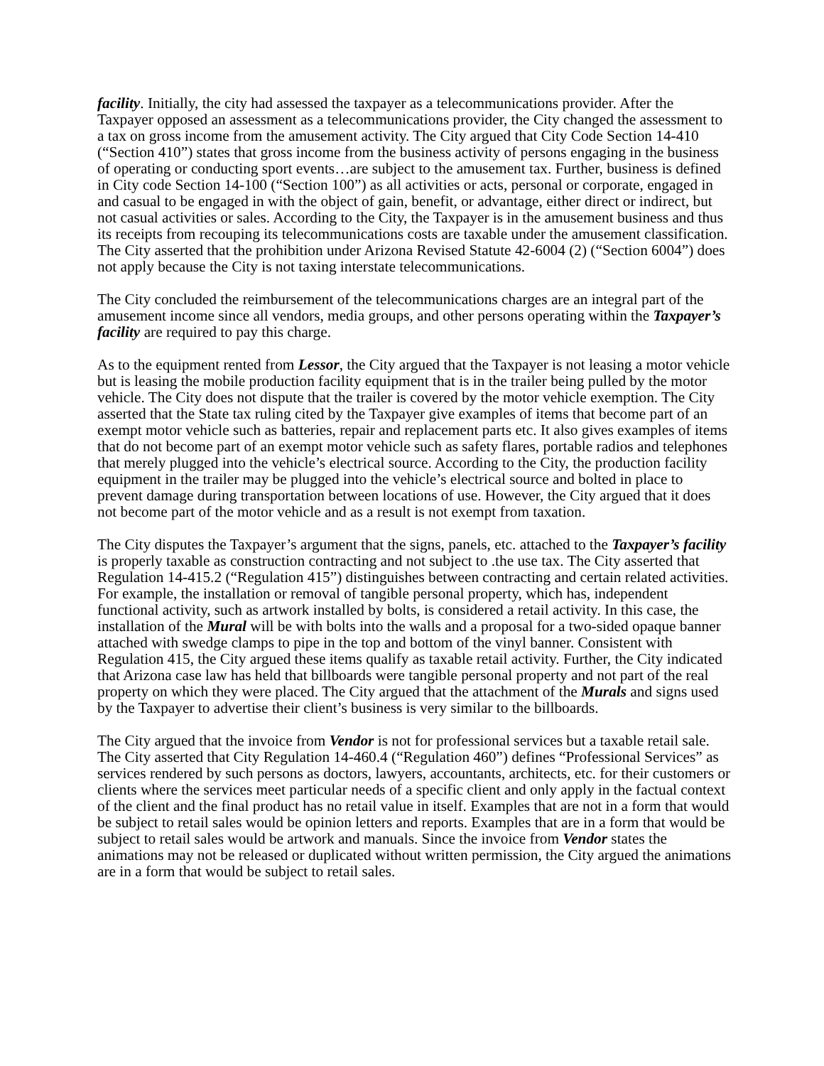facility. Initially, the city had assessed the taxpayer as a telecommunications provider. After the Taxpayer opposed an assessment as a telecommunications provider, the City changed the assessment to a tax on gross income from the amusement activity. The City argued that City Code Section 14-410 (“Section 410”) states that gross income from the business activity of persons engaging in the business of operating or conducting sport events…are subject to the amusement tax. Further, business is defined in City code Section 14-100 (“Section 100”) as all activities or acts, personal or corporate, engaged in and casual to be engaged in with the object of gain, benefit, or advantage, either direct or indirect, but not casual activities or sales. According to the City, the Taxpayer is in the amusement business and thus its receipts from recouping its telecommunications costs are taxable under the amusement classification. The City asserted that the prohibition under Arizona Revised Statute 42-6004 (2) (“Section 6004”) does not apply because the City is not taxing interstate telecommunications.
The City concluded the reimbursement of the telecommunications charges are an integral part of the amusement income since all vendors, media groups, and other persons operating within the Taxpayer’s facility are required to pay this charge.
As to the equipment rented from Lessor, the City argued that the Taxpayer is not leasing a motor vehicle but is leasing the mobile production facility equipment that is in the trailer being pulled by the motor vehicle. The City does not dispute that the trailer is covered by the motor vehicle exemption. The City asserted that the State tax ruling cited by the Taxpayer give examples of items that become part of an exempt motor vehicle such as batteries, repair and replacement parts etc. It also gives examples of items that do not become part of an exempt motor vehicle such as safety flares, portable radios and telephones that merely plugged into the vehicle’s electrical source. According to the City, the production facility equipment in the trailer may be plugged into the vehicle’s electrical source and bolted in place to prevent damage during transportation between locations of use. However, the City argued that it does not become part of the motor vehicle and as a result is not exempt from taxation.
The City disputes the Taxpayer’s argument that the signs, panels, etc. attached to the Taxpayer’s facility is properly taxable as construction contracting and not subject to .the use tax. The City asserted that Regulation 14-415.2 (“Regulation 415”) distinguishes between contracting and certain related activities. For example, the installation or removal of tangible personal property, which has, independent functional activity, such as artwork installed by bolts, is considered a retail activity. In this case, the installation of the Mural will be with bolts into the walls and a proposal for a two-sided opaque banner attached with swedge clamps to pipe in the top and bottom of the vinyl banner. Consistent with Regulation 415, the City argued these items qualify as taxable retail activity. Further, the City indicated that Arizona case law has held that billboards were tangible personal property and not part of the real property on which they were placed. The City argued that the attachment of the Murals and signs used by the Taxpayer to advertise their client’s business is very similar to the billboards.
The City argued that the invoice from Vendor is not for professional services but a taxable retail sale. The City asserted that City Regulation 14-460.4 (“Regulation 460”) defines “Professional Services” as services rendered by such persons as doctors, lawyers, accountants, architects, etc. for their customers or clients where the services meet particular needs of a specific client and only apply in the factual context of the client and the final product has no retail value in itself. Examples that are not in a form that would be subject to retail sales would be opinion letters and reports. Examples that are in a form that would be subject to retail sales would be artwork and manuals. Since the invoice from Vendor states the animations may not be released or duplicated without written permission, the City argued the animations are in a form that would be subject to retail sales.